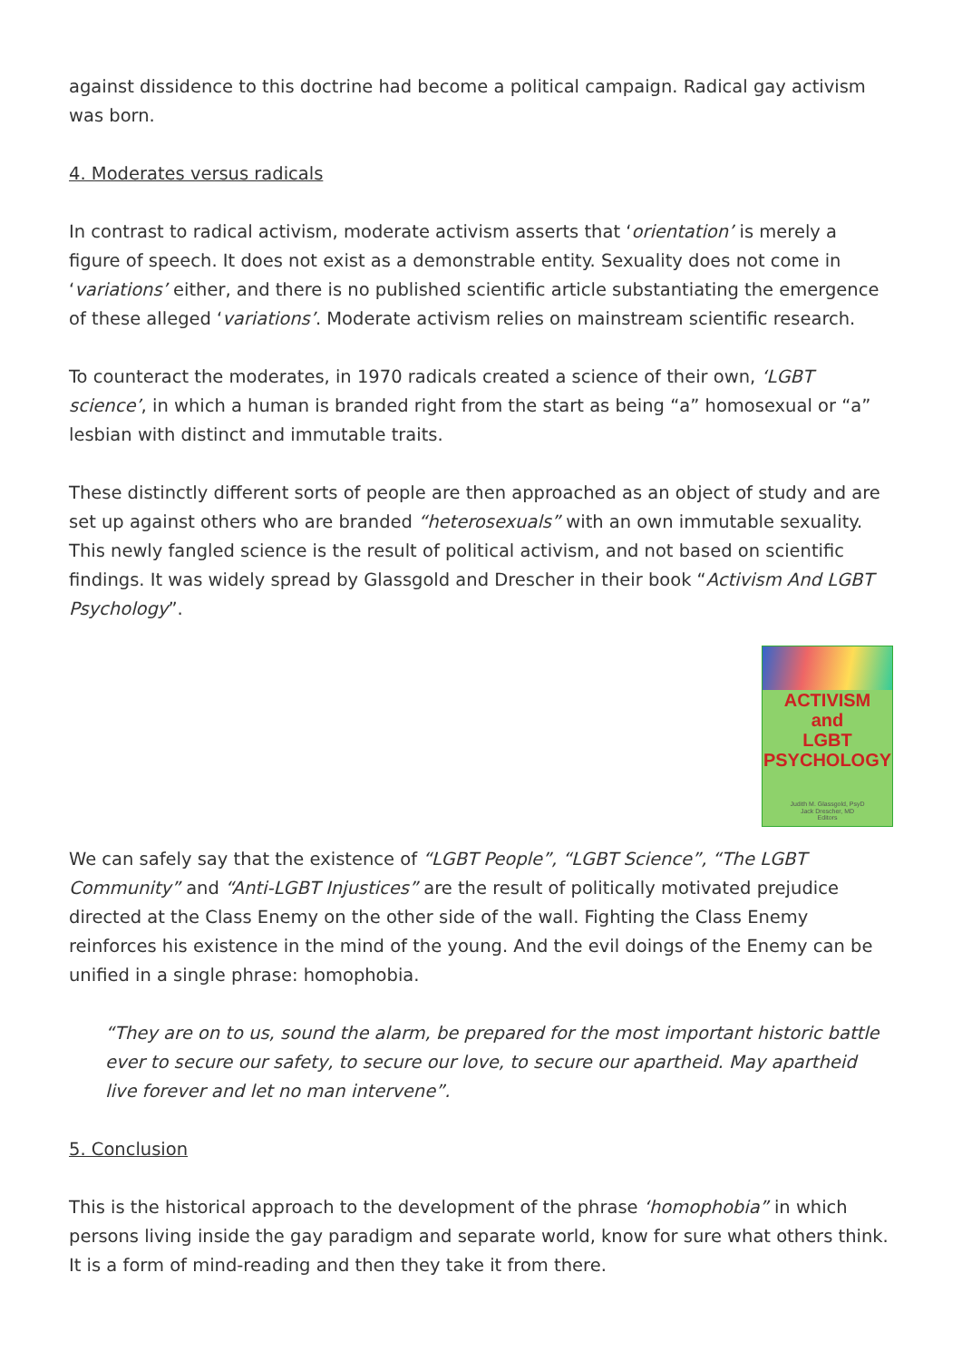against dissidence to this doctrine had become a political campaign. Radical gay activism was born.
4. Moderates versus radicals
In contrast to radical activism, moderate activism asserts that ‘orientation’ is merely a figure of speech. It does not exist as a demonstrable entity. Sexuality does not come in ‘variations’ either, and there is no published scientific article substantiating the emergence of these alleged ‘variations’. Moderate activism relies on mainstream scientific research.
To counteract the moderates, in 1970 radicals created a science of their own, ‘LGBT science’, in which a human is branded right from the start as being “a” homosexual or “a” lesbian with distinct and immutable traits.
These distinctly different sorts of people are then approached as an object of study and are set up against others who are branded “heterosexuals” with an own immutable sexuality. This newly fangled science is the result of political activism, and not based on scientific findings. It was widely spread by Glassgold and Drescher in their book “Activism And LGBT Psychology”.
ACTIVISM
and
LGBT PSYCHOLOGY
Judith M. Glassgold, PsyD
Jack Drescher, MD
Editors
We can safely say that the existence of “LGBT People”, “LGBT Science”, “The LGBT Community” and “Anti-LGBT Injustices” are the result of politically motivated prejudice directed at the Class Enemy on the other side of the wall. Fighting the Class Enemy reinforces his existence in the mind of the young. And the evil doings of the Enemy can be unified in a single phrase: homophobia.
“They are on to us, sound the alarm, be prepared for the most important historic battle ever to secure our safety, to secure our love, to secure our apartheid. May apartheid live forever and let no man intervene”.
5. Conclusion
This is the historical approach to the development of the phrase ‘homophobia” in which persons living inside the gay paradigm and separate world, know for sure what others think. It is a form of mind-reading and then they take it from there.